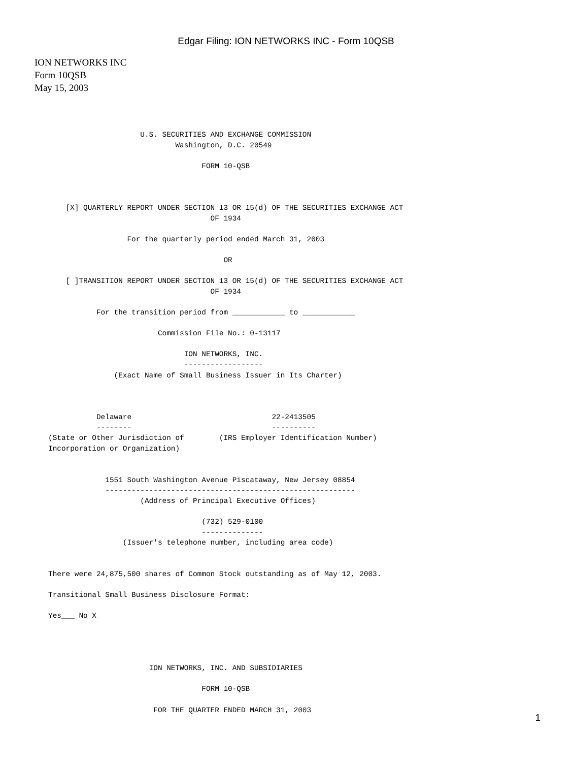Edgar Filing: ION NETWORKS INC - Form 10QSB
ION NETWORKS INC
Form 10QSB
May 15, 2003
                                U.S. SECURITIES AND EXCHANGE COMMISSION
                                        Washington, D.C. 20549

                                              FORM 10-QSB



               [X] QUARTERLY REPORT UNDER SECTION 13 OR 15(d) OF THE SECURITIES EXCHANGE ACT
                                                OF 1934

                             For the quarterly period ended March 31, 2003

                                                   OR

               [ ]TRANSITION REPORT UNDER SECTION 13 OR 15(d) OF THE SECURITIES EXCHANGE ACT
                                                OF 1934

                      For the transition period from ____________ to ____________

                                    Commission File No.: 0-13117

                                          ION NETWORKS, INC.
                                          ------------------
                          (Exact Name of Small Business Issuer in Its Charter)



                      Delaware                                22-2413505
                      --------                                ----------
           (State or Other Jurisdiction of        (IRS Employer Identification Number)
           Incorporation or Organization)


                        1551 South Washington Avenue Piscataway, New Jersey 08854
                        ---------------------------------------------------------
                                (Address of Principal Executive Offices)

                                              (732) 529-0100
                                              --------------
                            (Issuer's telephone number, including area code)


           There were 24,875,500 shares of Common Stock outstanding as of May 12, 2003.

           Transitional Small Business Disclosure Format:

           Yes___ No X




                                  ION NETWORKS, INC. AND SUBSIDIARIES

                                              FORM 10-QSB

                                   FOR THE QUARTER ENDED MARCH 31, 2003
1